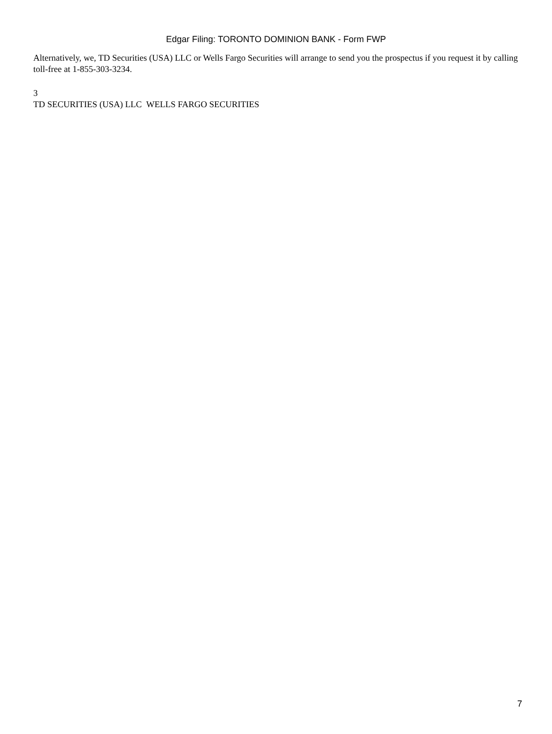Edgar Filing: TORONTO DOMINION BANK - Form FWP
Alternatively, we, TD Securities (USA) LLC or Wells Fargo Securities will arrange to send you the prospectus if you request it by calling toll-free at 1-855-303-3234.
3
TD SECURITIES (USA) LLC WELLS FARGO SECURITIES
7